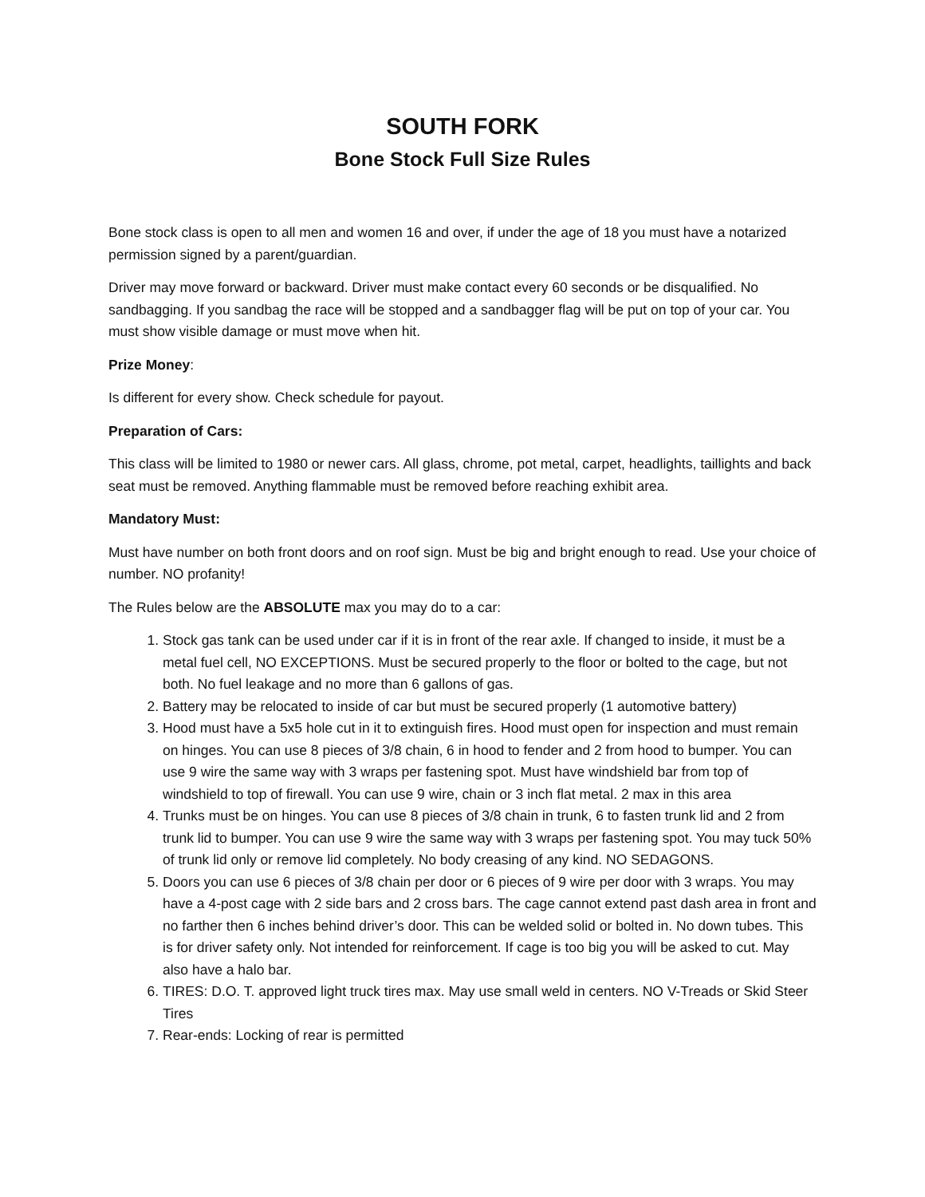SOUTH FORK
Bone Stock Full Size Rules
Bone stock class is open to all men and women 16 and over, if under the age of 18 you must have a notarized permission signed by a parent/guardian.
Driver may move forward or backward. Driver must make contact every 60 seconds or be disqualified. No sandbagging. If you sandbag the race will be stopped and a sandbagger flag will be put on top of your car. You must show visible damage or must move when hit.
Prize Money:
Is different for every show. Check schedule for payout.
Preparation of Cars:
This class will be limited to 1980 or newer cars. All glass, chrome, pot metal, carpet, headlights, taillights and back seat must be removed. Anything flammable must be removed before reaching exhibit area.
Mandatory Must:
Must have number on both front doors and on roof sign. Must be big and bright enough to read. Use your choice of number. NO profanity!
The Rules below are the ABSOLUTE max you may do to a car:
1. Stock gas tank can be used under car if it is in front of the rear axle. If changed to inside, it must be a metal fuel cell, NO EXCEPTIONS. Must be secured properly to the floor or bolted to the cage, but not both. No fuel leakage and no more than 6 gallons of gas.
2. Battery may be relocated to inside of car but must be secured properly (1 automotive battery)
3. Hood must have a 5x5 hole cut in it to extinguish fires. Hood must open for inspection and must remain on hinges. You can use 8 pieces of 3/8 chain, 6 in hood to fender and 2 from hood to bumper. You can use 9 wire the same way with 3 wraps per fastening spot. Must have windshield bar from top of windshield to top of firewall. You can use 9 wire, chain or 3 inch flat metal. 2 max in this area
4. Trunks must be on hinges. You can use 8 pieces of 3/8 chain in trunk, 6 to fasten trunk lid and 2 from trunk lid to bumper. You can use 9 wire the same way with 3 wraps per fastening spot. You may tuck 50% of trunk lid only or remove lid completely. No body creasing of any kind. NO SEDAGONS.
5. Doors you can use 6 pieces of 3/8 chain per door or 6 pieces of 9 wire per door with 3 wraps. You may have a 4-post cage with 2 side bars and 2 cross bars. The cage cannot extend past dash area in front and no farther then 6 inches behind driver’s door. This can be welded solid or bolted in. No down tubes. This is for driver safety only. Not intended for reinforcement. If cage is too big you will be asked to cut. May also have a halo bar.
6. TIRES: D.O. T. approved light truck tires max. May use small weld in centers. NO V-Treads or Skid Steer Tires
7. Rear-ends: Locking of rear is permitted